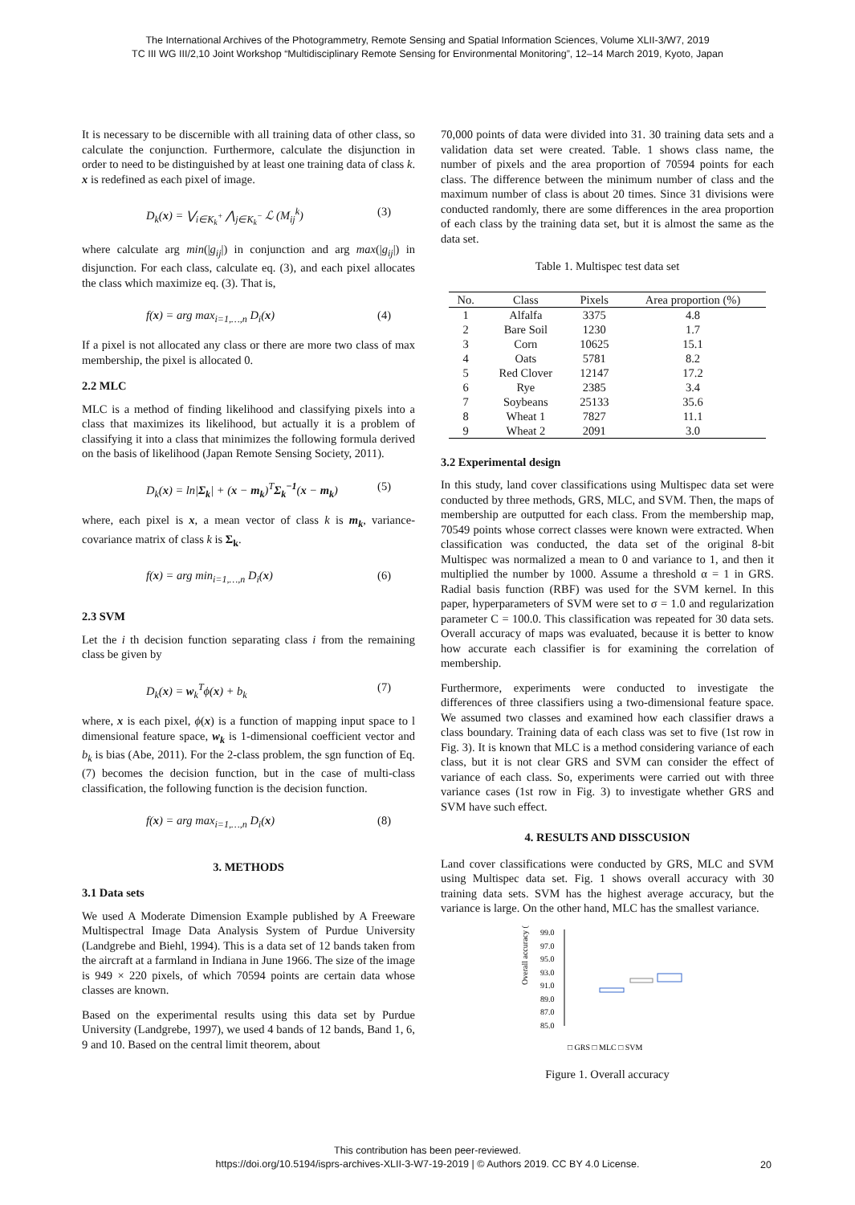The International Archives of the Photogrammetry, Remote Sensing and Spatial Information Sciences, Volume XLII-3/W7, 2019
TC III WG III/2,10 Joint Workshop “Multidisciplinary Remote Sensing for Environmental Monitoring”, 12–14 March 2019, Kyoto, Japan
It is necessary to be discernible with all training data of other class, so calculate the conjunction. Furthermore, calculate the disjunction in order to need to be distinguished by at least one training data of class k. x is redefined as each pixel of image.
D<sub>k</sub>(x) = ⋁<sub>i∈K<sub>k</sub><sup>+</sup></sub> ⋀<sub>j∈K<sub>k</sub><sup>−</sup></sub> ℒ (M<sub>ij</sub><sup>k</sup>) (3)
where calculate arg min(|g<sub>ij</sub>|) in conjunction and arg max(|g<sub>ij</sub>|) in disjunction. For each class, calculate eq. (3), and each pixel allocates the class which maximize eq. (3). That is,
f(x) = arg max<sub>i=1,…,n</sub> D<sub>i</sub>(x) (4)
If a pixel is not allocated any class or there are more two class of max membership, the pixel is allocated 0.
2.2 MLC
MLC is a method of finding likelihood and classifying pixels into a class that maximizes its likelihood, but actually it is a problem of classifying it into a class that minimizes the following formula derived on the basis of likelihood (Japan Remote Sensing Society, 2011).
D<sub>k</sub>(x) = ln|Σ<sub>k</sub>| + (x − m<sub>k</sub>)<sup>T</sup>Σ<sub>k</sub><sup>−1</sup>(x − m<sub>k</sub>) (5)
where, each pixel is x, a mean vector of class k is m<sub>k</sub>, variance-covariance matrix of class k is Σ<sub>k</sub>.
f(x) = arg min<sub>i=1,…,n</sub> D<sub>i</sub>(x) (6)
2.3 SVM
Let the i th decision function separating class i from the remaining class be given by
D<sub>k</sub>(x) = w<sub>k</sub><sup>T</sup>ϕ(x) + b<sub>k</sub> (7)
where, x is each pixel, ϕ(x) is a function of mapping input space to l dimensional feature space, w<sub>k</sub> is 1-dimensional coefficient vector and b<sub>k</sub> is bias (Abe, 2011). For the 2-class problem, the sgn function of Eq. (7) becomes the decision function, but in the case of multi-class classification, the following function is the decision function.
f(x) = arg max<sub>i=1,…,n</sub> D<sub>i</sub>(x) (8)
3. METHODS
3.1 Data sets
We used A Moderate Dimension Example published by A Freeware Multispectral Image Data Analysis System of Purdue University (Landgrebe and Biehl, 1994). This is a data set of 12 bands taken from the aircraft at a farmland in Indiana in June 1966. The size of the image is 949 × 220 pixels, of which 70594 points are certain data whose classes are known.
Based on the experimental results using this data set by Purdue University (Landgrebe, 1997), we used 4 bands of 12 bands, Band 1, 6, 9 and 10. Based on the central limit theorem, about
70,000 points of data were divided into 31. 30 training data sets and a validation data set were created. Table. 1 shows class name, the number of pixels and the area proportion of 70594 points for each class. The difference between the minimum number of class and the maximum number of class is about 20 times. Since 31 divisions were conducted randomly, there are some differences in the area proportion of each class by the training data set, but it is almost the same as the data set.
Table 1. Multispec test data set
| No. | Class | Pixels | Area proportion (%) |
| --- | --- | --- | --- |
| 1 | Alfalfa | 3375 | 4.8 |
| 2 | Bare Soil | 1230 | 1.7 |
| 3 | Corn | 10625 | 15.1 |
| 4 | Oats | 5781 | 8.2 |
| 5 | Red Clover | 12147 | 17.2 |
| 6 | Rye | 2385 | 3.4 |
| 7 | Soybeans | 25133 | 35.6 |
| 8 | Wheat 1 | 7827 | 11.1 |
| 9 | Wheat 2 | 2091 | 3.0 |
3.2 Experimental design
In this study, land cover classifications using Multispec data set were conducted by three methods, GRS, MLC, and SVM. Then, the maps of membership are outputted for each class. From the membership map, 70549 points whose correct classes were known were extracted. When classification was conducted, the data set of the original 8-bit Multispec was normalized a mean to 0 and variance to 1, and then it multiplied the number by 1000. Assume a threshold α = 1 in GRS. Radial basis function (RBF) was used for the SVM kernel. In this paper, hyperparameters of SVM were set to σ = 1.0 and regularization parameter C = 100.0. This classification was repeated for 30 data sets. Overall accuracy of maps was evaluated, because it is better to know how accurate each classifier is for examining the correlation of membership.
Furthermore, experiments were conducted to investigate the differences of three classifiers using a two-dimensional feature space. We assumed two classes and examined how each classifier draws a class boundary. Training data of each class was set to five (1st row in Fig. 3). It is known that MLC is a method considering variance of each class, but it is not clear GRS and SVM can consider the effect of variance of each class. So, experiments were carried out with three variance cases (1st row in Fig. 3) to investigate whether GRS and SVM have such effect.
4. RESULTS AND DISSCUSION
Land cover classifications were conducted by GRS, MLC and SVM using Multispec data set. Fig. 1 shows overall accuracy with 30 training data sets. SVM has the highest average accuracy, but the variance is large. On the other hand, MLC has the smallest variance.
Overall accuracy (%)
99.0
97.0
95.0
93.0
91.0
89.0
87.0
85.0
□ GRS □ MLC □ SVM
Figure 1. Overall accuracy
This contribution has been peer-reviewed.
https://doi.org/10.5194/isprs-archives-XLII-3-W7-19-2019 | © Authors 2019. CC BY 4.0 License.
20